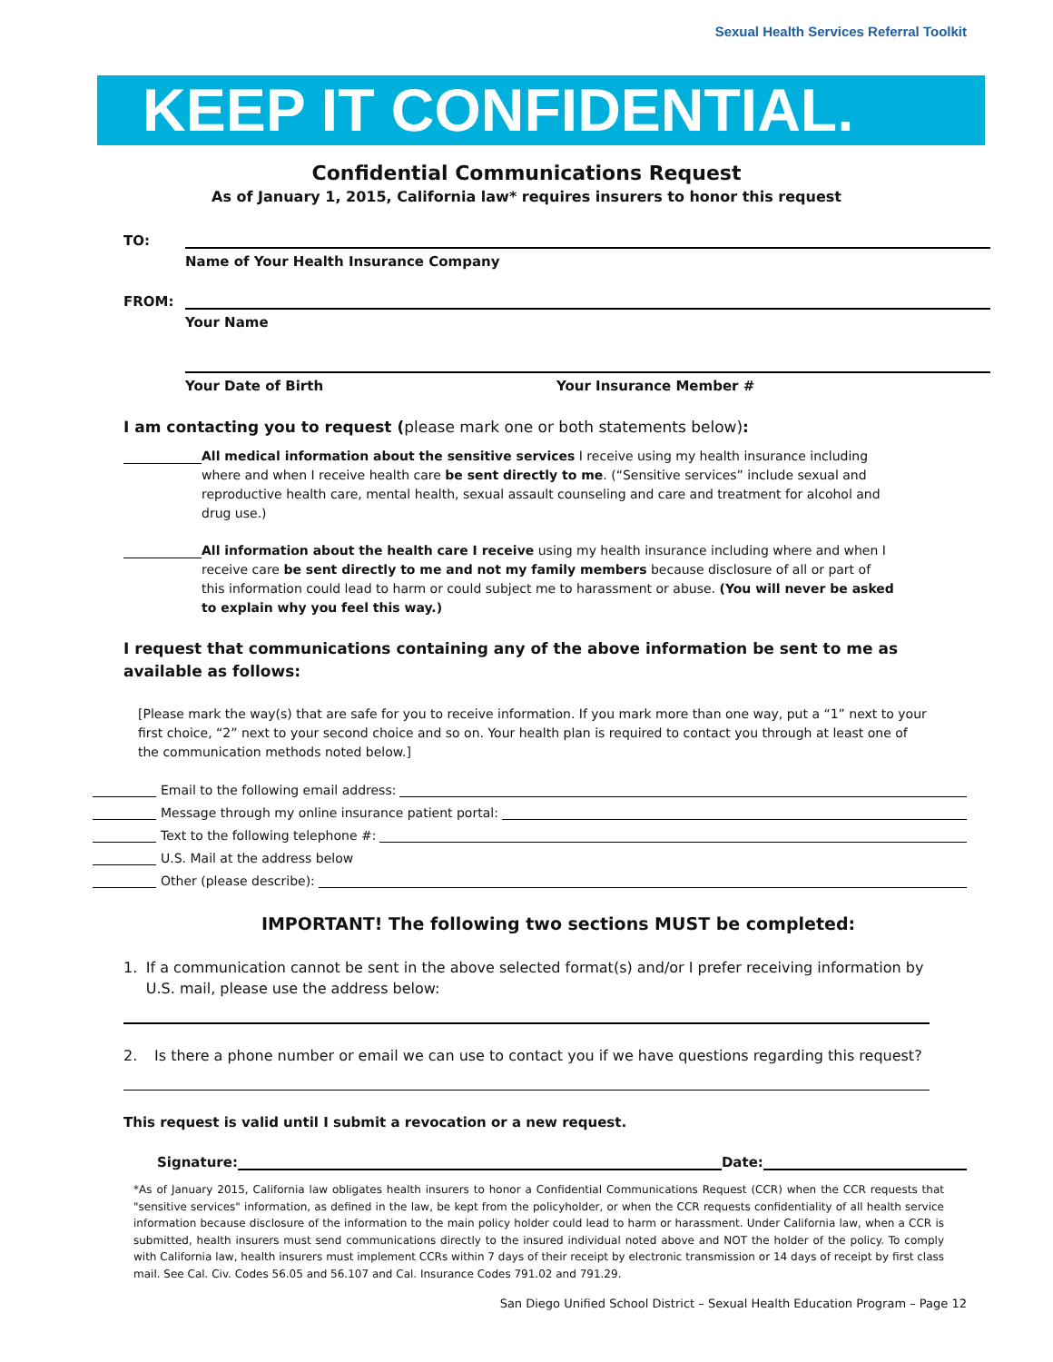Sexual Health Services Referral Toolkit
KEEP IT CONFIDENTIAL.
Confidential Communications Request
As of January 1, 2015, California law* requires insurers to honor this request
TO:
Name of Your Health Insurance Company
FROM:
Your Name
Your Date of Birth Your Insurance Member #
I am contacting you to request (please mark one or both statements below):
All medical information about the sensitive services I receive using my health insurance including where and when I receive health care be sent directly to me. (“Sensitive services” include sexual and reproductive health care, mental health, sexual assault counseling and care and treatment for alcohol and drug use.)
All information about the health care I receive using my health insurance including where and when I receive care be sent directly to me and not my family members because disclosure of all or part of this information could lead to harm or could subject me to harassment or abuse. (You will never be asked to explain why you feel this way.)
I request that communications containing any of the above information be sent to me as available as follows:
[Please mark the way(s) that are safe for you to receive information. If you mark more than one way, put a “1” next to your first choice, “2” next to your second choice and so on. Your health plan is required to contact you through at least one of the communication methods noted below.]
Email to the following email address:
Message through my online insurance patient portal:
Text to the following telephone #:
U.S. Mail at the address below
Other (please describe):
IMPORTANT! The following two sections MUST be completed:
1. If a communication cannot be sent in the above selected format(s) and/or I prefer receiving information by U.S. mail, please use the address below:
2. Is there a phone number or email we can use to contact you if we have questions regarding this request?
This request is valid until I submit a revocation or a new request.
Signature: Date:
*As of January 2015, California law obligates health insurers to honor a Confidential Communications Request (CCR) when the CCR requests that "sensitive services" information, as defined in the law, be kept from the policyholder, or when the CCR requests confidentiality of all health service information because disclosure of the information to the main policy holder could lead to harm or harassment. Under California law, when a CCR is submitted, health insurers must send communications directly to the insured individual noted above and NOT the holder of the policy. To comply with California law, health insurers must implement CCRs within 7 days of their receipt by electronic transmission or 14 days of receipt by first class mail. See Cal. Civ. Codes 56.05 and 56.107 and Cal. Insurance Codes 791.02 and 791.29.
San Diego Unified School District – Sexual Health Education Program – Page 12